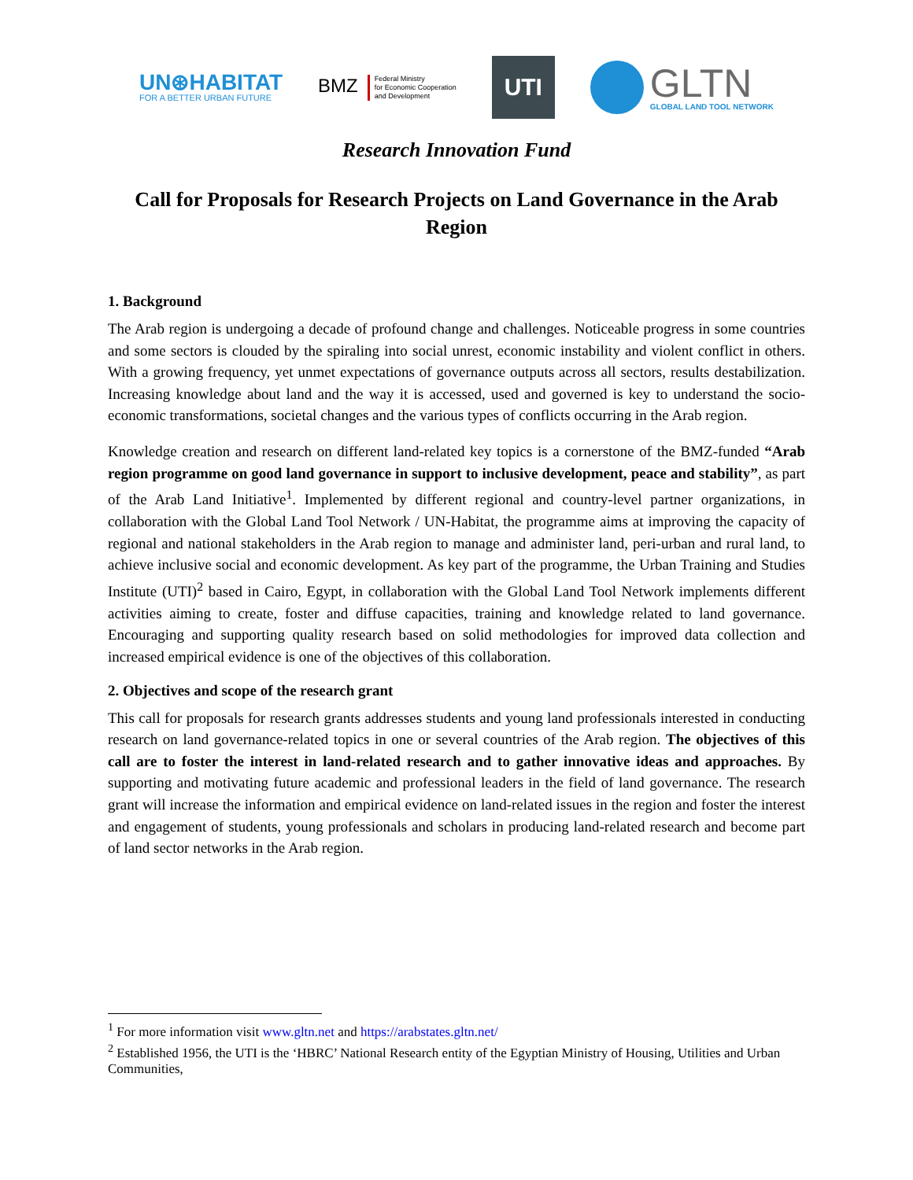UN⊛HABITAT
FOR A BETTER URBAN FUTURE
BMZ Federal Ministry
for Economic Cooperation
and Development
UTI
GLTN
GLOBAL LAND TOOL NETWORK
Research Innovation Fund
Call for Proposals for Research Projects on Land Governance in the Arab Region
1. Background
The Arab region is undergoing a decade of profound change and challenges. Noticeable progress in some countries and some sectors is clouded by the spiraling into social unrest, economic instability and violent conflict in others. With a growing frequency, yet unmet expectations of governance outputs across all sectors, results destabilization. Increasing knowledge about land and the way it is accessed, used and governed is key to understand the socio-economic transformations, societal changes and the various types of conflicts occurring in the Arab region.
Knowledge creation and research on different land-related key topics is a cornerstone of the BMZ-funded “Arab region programme on good land governance in support to inclusive development, peace and stability”, as part of the Arab Land Initiative<sup>1</sup>. Implemented by different regional and country-level partner organizations, in collaboration with the Global Land Tool Network / UN-Habitat, the programme aims at improving the capacity of regional and national stakeholders in the Arab region to manage and administer land, peri-urban and rural land, to achieve inclusive social and economic development. As key part of the programme, the Urban Training and Studies Institute (UTI)<sup>2</sup> based in Cairo, Egypt, in collaboration with the Global Land Tool Network implements different activities aiming to create, foster and diffuse capacities, training and knowledge related to land governance. Encouraging and supporting quality research based on solid methodologies for improved data collection and increased empirical evidence is one of the objectives of this collaboration.
2. Objectives and scope of the research grant
This call for proposals for research grants addresses students and young land professionals interested in conducting research on land governance-related topics in one or several countries of the Arab region. The objectives of this call are to foster the interest in land-related research and to gather innovative ideas and approaches. By supporting and motivating future academic and professional leaders in the field of land governance. The research grant will increase the information and empirical evidence on land-related issues in the region and foster the interest and engagement of students, young professionals and scholars in producing land-related research and become part of land sector networks in the Arab region.
<sup>1</sup> For more information visit www.gltn.net and https://arabstates.gltn.net/
<sup>2</sup> Established 1956, the UTI is the ‘HBRC’ National Research entity of the Egyptian Ministry of Housing, Utilities and Urban Communities,